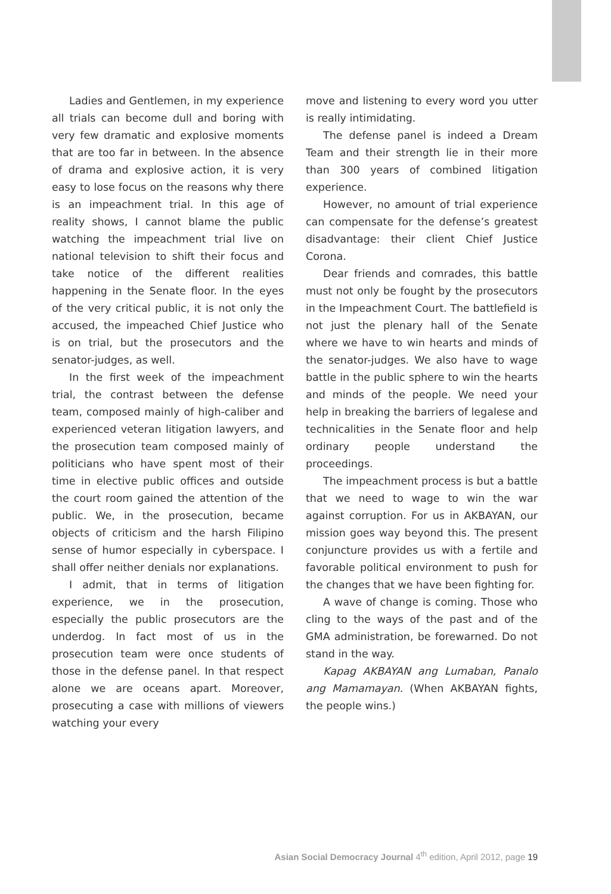Ladies and Gentlemen, in my experience all trials can become dull and boring with very few dramatic and explosive moments that are too far in between. In the absence of drama and explosive action, it is very easy to lose focus on the reasons why there is an impeachment trial. In this age of reality shows, I cannot blame the public watching the impeachment trial live on national television to shift their focus and take notice of the different realities happening in the Senate floor. In the eyes of the very critical public, it is not only the accused, the impeached Chief Justice who is on trial, but the prosecutors and the senator-judges, as well.
In the first week of the impeachment trial, the contrast between the defense team, composed mainly of high-caliber and experienced veteran litigation lawyers, and the prosecution team composed mainly of politicians who have spent most of their time in elective public offices and outside the court room gained the attention of the public. We, in the prosecution, became objects of criticism and the harsh Filipino sense of humor especially in cyberspace. I shall offer neither denials nor explanations.
I admit, that in terms of litigation experience, we in the prosecution, especially the public prosecutors are the underdog. In fact most of us in the prosecution team were once students of those in the defense panel. In that respect alone we are oceans apart. Moreover, prosecuting a case with millions of viewers watching your every
move and listening to every word you utter is really intimidating.
The defense panel is indeed a Dream Team and their strength lie in their more than 300 years of combined litigation experience.
However, no amount of trial experience can compensate for the defense’s greatest disadvantage: their client Chief Justice Corona.
Dear friends and comrades, this battle must not only be fought by the prosecutors in the Impeachment Court. The battlefield is not just the plenary hall of the Senate where we have to win hearts and minds of the senator-judges. We also have to wage battle in the public sphere to win the hearts and minds of the people. We need your help in breaking the barriers of legalese and technicalities in the Senate floor and help ordinary people understand the proceedings.
The impeachment process is but a battle that we need to wage to win the war against corruption. For us in AKBAYAN, our mission goes way beyond this. The present conjuncture provides us with a fertile and favorable political environment to push for the changes that we have been fighting for.
A wave of change is coming. Those who cling to the ways of the past and of the GMA administration, be forewarned. Do not stand in the way.
Kapag AKBAYAN ang Lumaban, Panalo ang Mamamayan. (When AKBAYAN fights, the people wins.)
Asian Social Democracy Journal 4<sup>th</sup> edition, April 2012, page 19